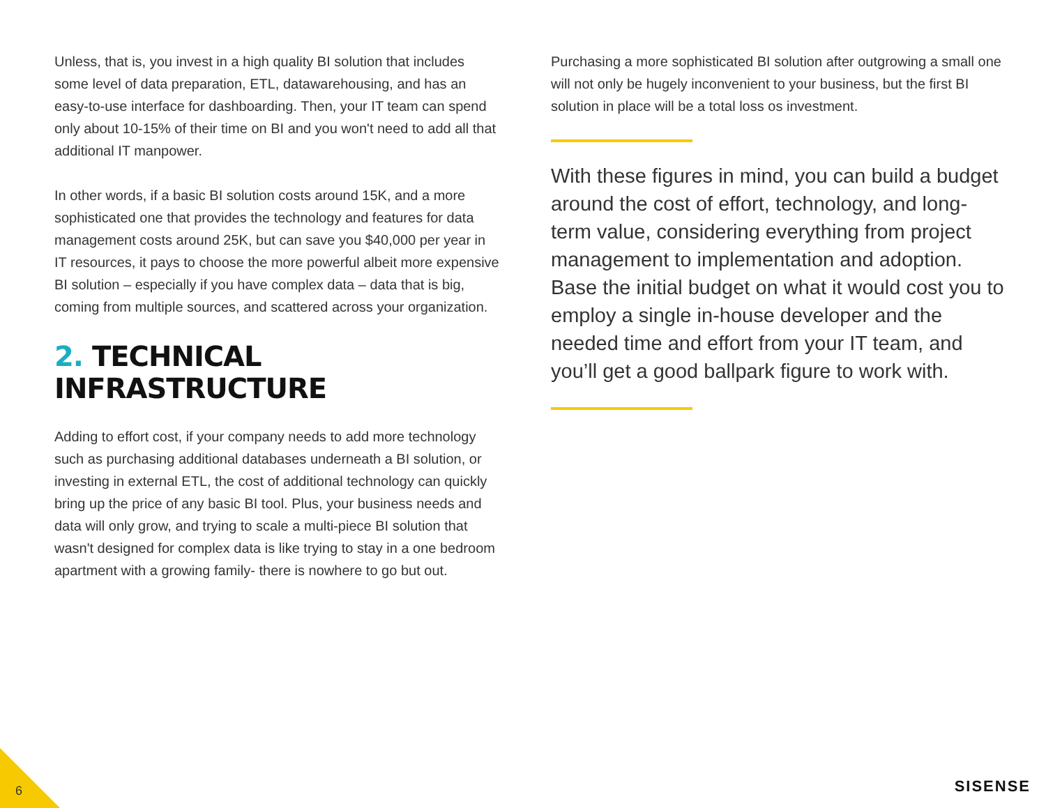Unless, that is, you invest in a high quality BI solution that includes some level of data preparation, ETL, datawarehousing, and has an easy-to-use interface for dashboarding. Then, your IT team can spend only about 10-15% of their time on BI and you won't need to add all that additional IT manpower.
In other words, if a basic BI solution costs around 15K, and a more sophisticated one that provides the technology and features for data management costs around 25K, but can save you $40,000 per year in IT resources, it pays to choose the more powerful albeit more expensive BI solution – especially if you have complex data – data that is big, coming from multiple sources, and scattered across your organization.
2. TECHNICAL INFRASTRUCTURE
Adding to effort cost, if your company needs to add more technology such as purchasing additional databases underneath a BI solution, or investing in external ETL, the cost of additional technology can quickly bring up the price of any basic BI tool. Plus, your business needs and data will only grow, and trying to scale a multi-piece BI solution that wasn't designed for complex data is like trying to stay in a one bedroom apartment with a growing family- there is nowhere to go but out.
Purchasing a more sophisticated BI solution after outgrowing a small one will not only be hugely inconvenient to your business, but the first BI solution in place will be a total loss os investment.
With these figures in mind, you can build a budget around the cost of effort, technology, and long-term value, considering everything from project management to implementation and adoption. Base the initial budget on what it would cost you to employ a single in-house developer and the needed time and effort from your IT team, and you’ll get a good ballpark figure to work with.
6 SISENSE